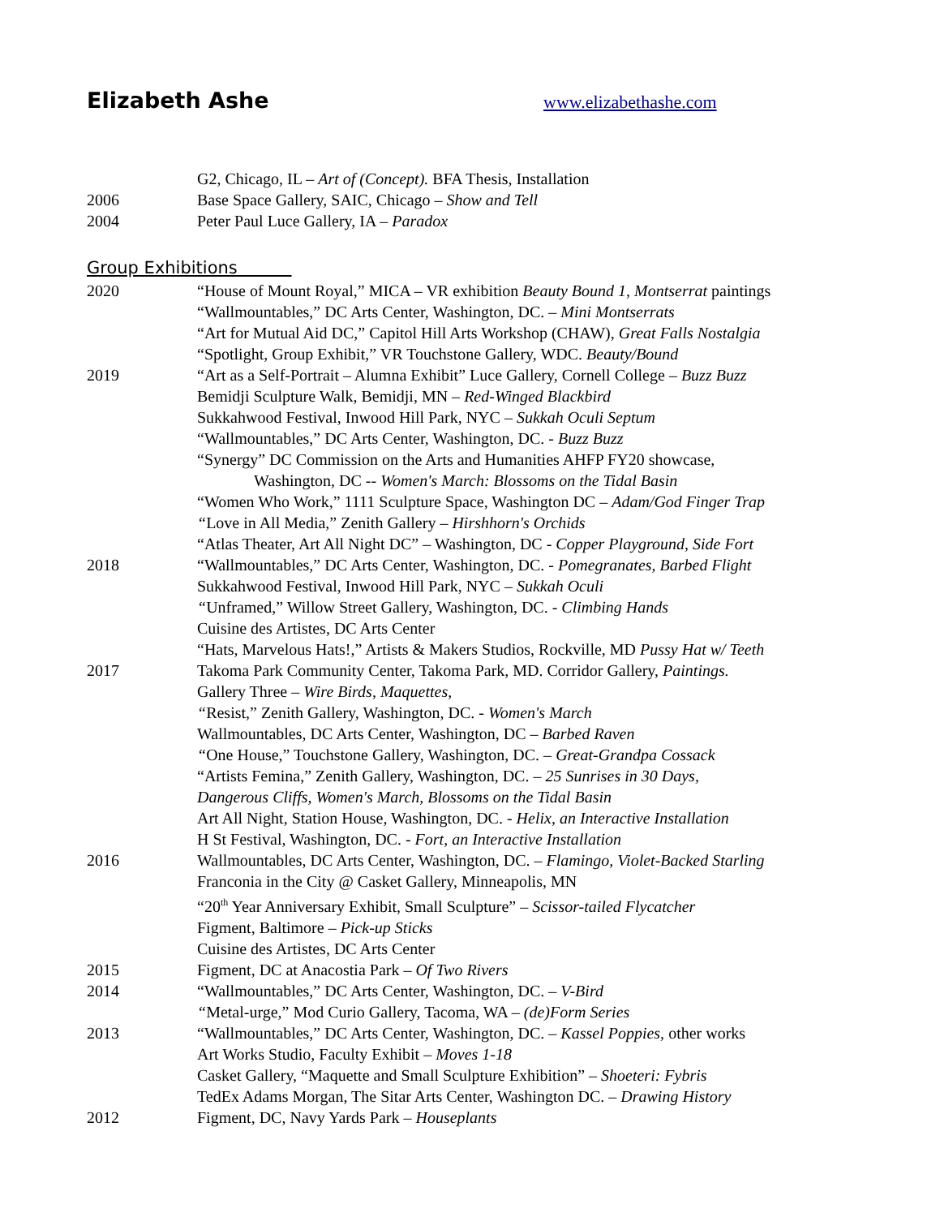Elizabeth Ashe
www.elizabethashe.com
G2, Chicago, IL – Art of (Concept). BFA Thesis, Installation
2006 Base Space Gallery, SAIC, Chicago – Show and Tell
2004 Peter Paul Luce Gallery, IA – Paradox
Group Exhibitions
2020 “House of Mount Royal,” MICA – VR exhibition Beauty Bound 1, Montserrat paintings
“Wallmountables,” DC Arts Center, Washington, DC. – Mini Montserrats
“Art for Mutual Aid DC,” Capitol Hill Arts Workshop (CHAW), Great Falls Nostalgia
“Spotlight, Group Exhibit,” VR Touchstone Gallery, WDC. Beauty/Bound
2019 “Art as a Self-Portrait – Alumna Exhibit” Luce Gallery, Cornell College – Buzz Buzz
Bemidji Sculpture Walk, Bemidji, MN – Red-Winged Blackbird
Sukkahwood Festival, Inwood Hill Park, NYC – Sukkah Oculi Septum
“Wallmountables,” DC Arts Center, Washington, DC. - Buzz Buzz
“Synergy” DC Commission on the Arts and Humanities AHFP FY20 showcase,
Washington, DC -- Women's March: Blossoms on the Tidal Basin
“Women Who Work,” 1111 Sculpture Space, Washington DC – Adam/God Finger Trap
“Love in All Media,” Zenith Gallery – Hirshhorn's Orchids
“Atlas Theater, Art All Night DC” – Washington, DC - Copper Playground, Side Fort
2018 “Wallmountables,” DC Arts Center, Washington, DC. - Pomegranates, Barbed Flight
Sukkahwood Festival, Inwood Hill Park, NYC – Sukkah Oculi
“Unframed,” Willow Street Gallery, Washington, DC. - Climbing Hands
Cuisine des Artistes, DC Arts Center
“Hats, Marvelous Hats!,” Artists & Makers Studios, Rockville, MD Pussy Hat w/ Teeth
2017 Takoma Park Community Center, Takoma Park, MD. Corridor Gallery, Paintings.
Gallery Three – Wire Birds, Maquettes,
“Resist,” Zenith Gallery, Washington, DC. - Women's March
Wallmountables, DC Arts Center, Washington, DC – Barbed Raven
“One House,” Touchstone Gallery, Washington, DC. – Great-Grandpa Cossack
“Artists Femina,” Zenith Gallery, Washington, DC. – 25 Sunrises in 30 Days,
Dangerous Cliffs, Women's March, Blossoms on the Tidal Basin
Art All Night, Station House, Washington, DC. - Helix, an Interactive Installation
H St Festival, Washington, DC. - Fort, an Interactive Installation
2016 Wallmountables, DC Arts Center, Washington, DC. – Flamingo, Violet-Backed Starling
Franconia in the City @ Casket Gallery, Minneapolis, MN
“20<sup>th</sup> Year Anniversary Exhibit, Small Sculpture” – Scissor-tailed Flycatcher
Figment, Baltimore – Pick-up Sticks
Cuisine des Artistes, DC Arts Center
2015 Figment, DC at Anacostia Park – Of Two Rivers
2014 “Wallmountables,” DC Arts Center, Washington, DC. – V-Bird
“Metal-urge,” Mod Curio Gallery, Tacoma, WA – (de)Form Series
2013 “Wallmountables,” DC Arts Center, Washington, DC. – Kassel Poppies, other works
Art Works Studio, Faculty Exhibit – Moves 1-18
Casket Gallery, “Maquette and Small Sculpture Exhibition” – Shoeteri: Fybris
TedEx Adams Morgan, The Sitar Arts Center, Washington DC. – Drawing History
2012 Figment, DC, Navy Yards Park – Houseplants